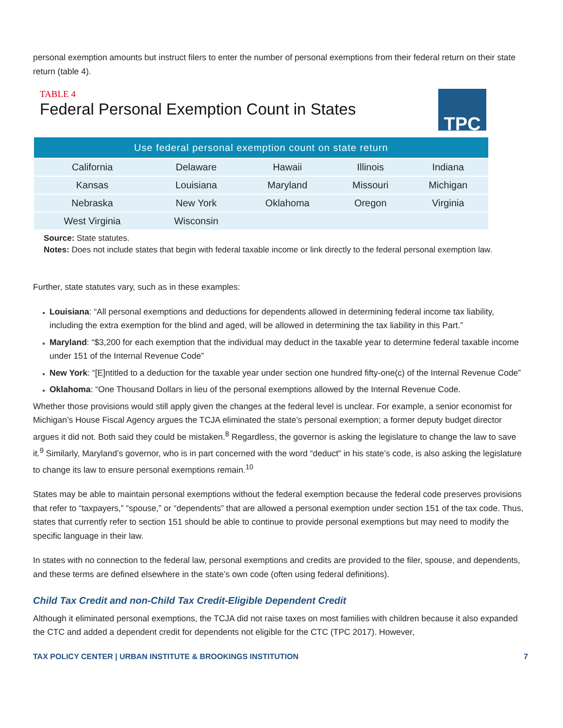personal exemption amounts but instruct filers to enter the number of personal exemptions from their federal return on their state return (table 4).
TABLE 4
Federal Personal Exemption Count in States
TPC
| Use federal personal exemption count on state return | | | | |
| --- | --- | --- | --- | --- |
| California | Delaware | Hawaii | Illinois | Indiana |
| Kansas | Louisiana | Maryland | Missouri | Michigan |
| Nebraska | New York | Oklahoma | Oregon | Virginia |
| West Virginia | Wisconsin | | | |
Source: State statutes.
Notes: Does not include states that begin with federal taxable income or link directly to the federal personal exemption law.
Further, state statutes vary, such as in these examples:
Louisiana: “All personal exemptions and deductions for dependents allowed in determining federal income tax liability, including the extra exemption for the blind and aged, will be allowed in determining the tax liability in this Part.”
Maryland: “$3,200 for each exemption that the individual may deduct in the taxable year to determine federal taxable income under 151 of the Internal Revenue Code”
New York: “[E]ntitled to a deduction for the taxable year under section one hundred fifty-one(c) of the Internal Revenue Code”
Oklahoma: “One Thousand Dollars in lieu of the personal exemptions allowed by the Internal Revenue Code.
Whether those provisions would still apply given the changes at the federal level is unclear. For example, a senior economist for Michigan’s House Fiscal Agency argues the TCJA eliminated the state’s personal exemption; a former deputy budget director argues it did not. Both said they could be mistaken.<sup>8</sup> Regardless, the governor is asking the legislature to change the law to save it.<sup>9</sup> Similarly, Maryland’s governor, who is in part concerned with the word “deduct” in his state’s code, is also asking the legislature to change its law to ensure personal exemptions remain.<sup>10</sup>
States may be able to maintain personal exemptions without the federal exemption because the federal code preserves provisions that refer to “taxpayers,” “spouse,” or “dependents” that are allowed a personal exemption under section 151 of the tax code. Thus, states that currently refer to section 151 should be able to continue to provide personal exemptions but may need to modify the specific language in their law.
In states with no connection to the federal law, personal exemptions and credits are provided to the filer, spouse, and dependents, and these terms are defined elsewhere in the state’s own code (often using federal definitions).
Child Tax Credit and non-Child Tax Credit-Eligible Dependent Credit
Although it eliminated personal exemptions, the TCJA did not raise taxes on most families with children because it also expanded the CTC and added a dependent credit for dependents not eligible for the CTC (TPC 2017). However,
TAX POLICY CENTER | URBAN INSTITUTE & BROOKINGS INSTITUTION 7